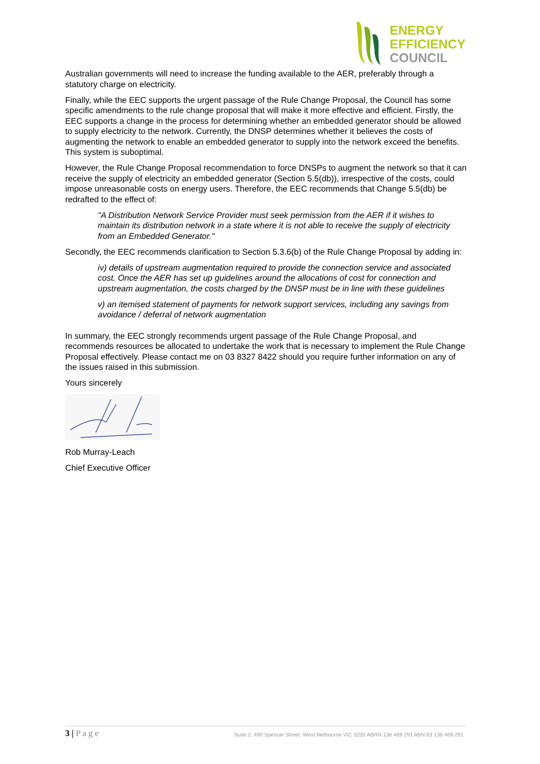ENERGY
EFFICIENCY
COUNCIL
Australian governments will need to increase the funding available to the AER, preferably through a statutory charge on electricity.
Finally, while the EEC supports the urgent passage of the Rule Change Proposal, the Council has some specific amendments to the rule change proposal that will make it more effective and efficient. Firstly, the EEC supports a change in the process for determining whether an embedded generator should be allowed to supply electricity to the network. Currently, the DNSP determines whether it believes the costs of augmenting the network to enable an embedded generator to supply into the network exceed the benefits. This system is suboptimal.
However, the Rule Change Proposal recommendation to force DNSPs to augment the network so that it can receive the supply of electricity an embedded generator (Section 5.5(db)), irrespective of the costs, could impose unreasonable costs on energy users. Therefore, the EEC recommends that Change 5.5(db) be redrafted to the effect of:
"A Distribution Network Service Provider must seek permission from the AER if it wishes to maintain its distribution network in a state where it is not able to receive the supply of electricity from an Embedded Generator."
Secondly, the EEC recommends clarification to Section 5.3.6(b) of the Rule Change Proposal by adding in:
iv) details of upstream augmentation required to provide the connection service and associated cost. Once the AER has set up guidelines around the allocations of cost for connection and upstream augmentation, the costs charged by the DNSP must be in line with these guidelines
v) an itemised statement of payments for network support services, including any savings from avoidance / deferral of network augmentation
In summary, the EEC strongly recommends urgent passage of the Rule Change Proposal, and recommends resources be allocated to undertake the work that is necessary to implement the Rule Change Proposal effectively. Please contact me on 03 8327 8422 should you require further information on any of the issues raised in this submission.
Yours sincerely
Rob Murray-Leach
Chief Executive Officer
3 | P a g e
Suite 2, 490 Spencer Street, West Melbourne VIC 3205 ABRN 136 469 291 ABN 63 136 469 291